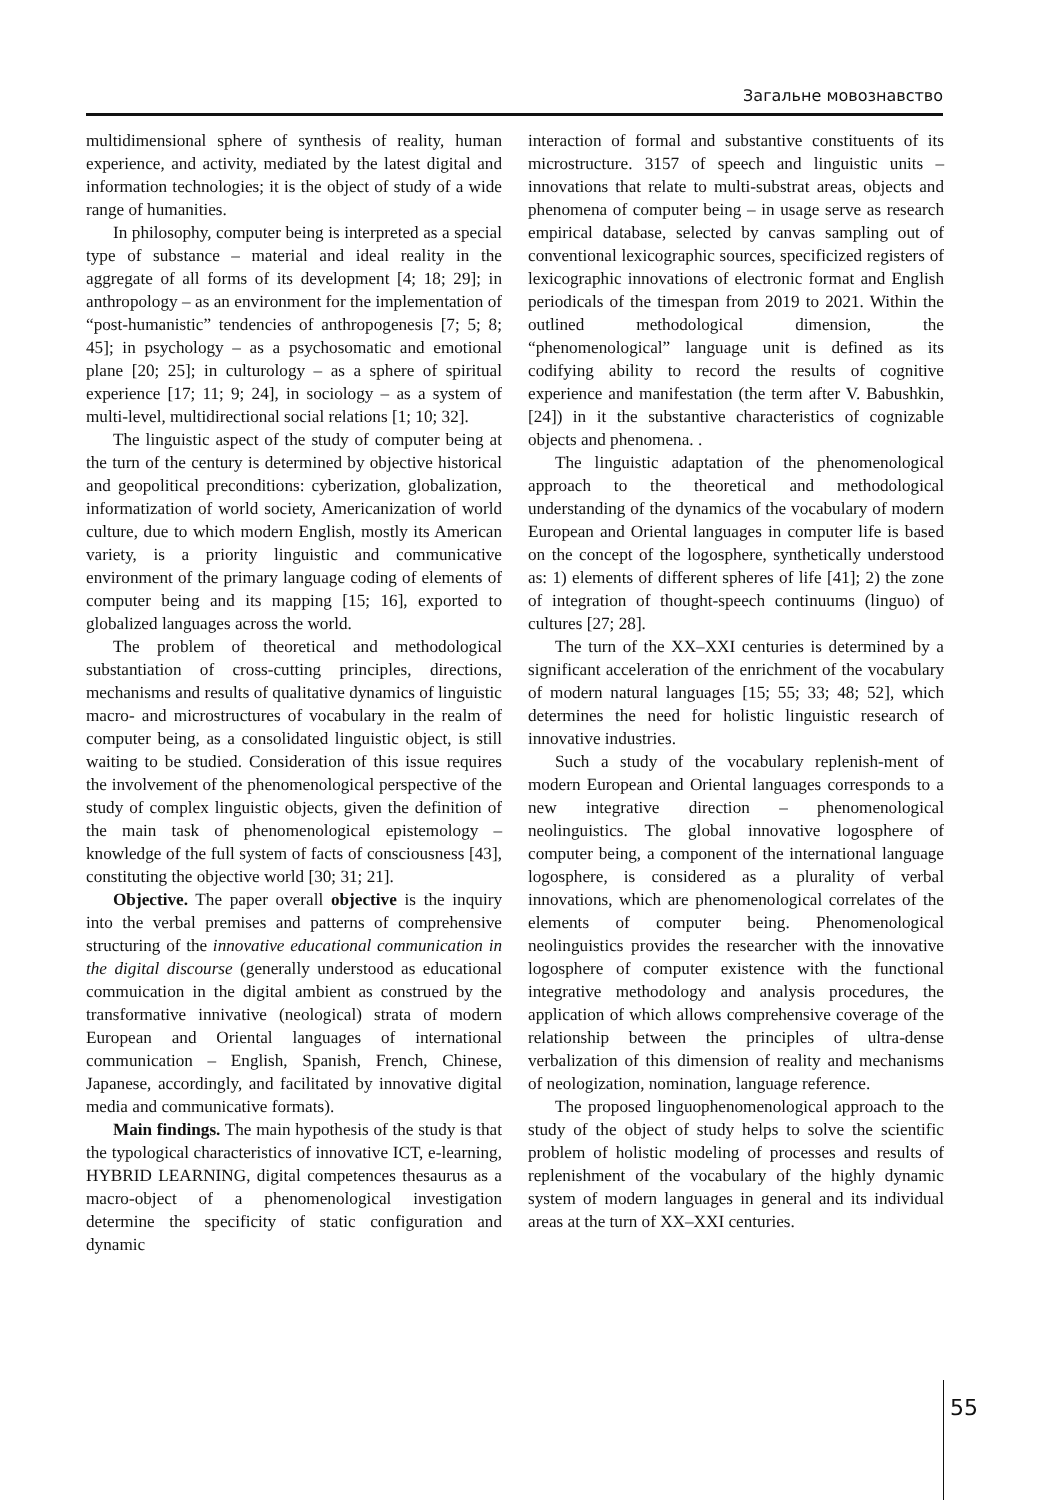Загальне мовознавство
multidimensional sphere of synthesis of reality, human experience, and activity, mediated by the latest digital and information technologies; it is the object of study of a wide range of humanities.
In philosophy, computer being is interpreted as a special type of substance – material and ideal reality in the aggregate of all forms of its development [4; 18; 29]; in anthropology – as an environment for the implementation of “post-humanistic” tendencies of anthropogenesis [7; 5; 8; 45]; in psychology – as a psychosomatic and emotional plane [20; 25]; in culturology – as a sphere of spiritual experience [17; 11; 9; 24], in sociology – as a system of multi-level, multidirectional social relations [1; 10; 32].
The linguistic aspect of the study of computer being at the turn of the century is determined by objective historical and geopolitical preconditions: cyberization, globalization, informatization of world society, Americanization of world culture, due to which modern English, mostly its American variety, is a priority linguistic and communicative environment of the primary language coding of elements of computer being and its mapping [15; 16], exported to globalized languages across the world.
The problem of theoretical and methodological substantiation of cross-cutting principles, directions, mechanisms and results of qualitative dynamics of linguistic macro- and microstructures of vocabulary in the realm of computer being, as a consolidated linguistic object, is still waiting to be studied. Consideration of this issue requires the involvement of the phenomenological perspective of the study of complex linguistic objects, given the definition of the main task of phenomenological epistemology – knowledge of the full system of facts of consciousness [43], constituting the objective world [30; 31; 21].
Objective. The paper overall objective is the inquiry into the verbal premises and patterns of comprehensive structuring of the innovative educational communication in the digital discourse (generally understood as educational commuication in the digital ambient as construed by the transformative innivative (neological) strata of modern European and Oriental languages of international communication – English, Spanish, French, Chinese, Japanese, accordingly, and facilitated by innovative digital media and communicative formats).
Main findings. The main hypothesis of the study is that the typological characteristics of innovative ICT, e-learning, HYBRID LEARNING, digital competences thesaurus as a macro-object of a phenomenological investigation determine the specificity of static configuration and dynamic
interaction of formal and substantive constituents of its microstructure. 3157 of speech and linguistic units – innovations that relate to multi-substrat areas, objects and phenomena of computer being – in usage serve as research empirical database, selected by canvas sampling out of conventional lexicographic sources, specificized registers of lexicographic innovations of electronic format and English periodicals of the timespan from 2019 to 2021. Within the outlined methodological dimension, the “phenomenological” language unit is defined as its codifying ability to record the results of cognitive experience and manifestation (the term after V. Babushkin, [24]) in it the substantive characteristics of cognizable objects and phenomena. .
The linguistic adaptation of the phenomenological approach to the theoretical and methodological understanding of the dynamics of the vocabulary of modern European and Oriental languages in computer life is based on the concept of the logosphere, synthetically understood as: 1) elements of different spheres of life [41]; 2) the zone of integration of thought-speech continuums (linguo) of cultures [27; 28].
The turn of the XX–XXI centuries is determined by a significant acceleration of the enrichment of the vocabulary of modern natural languages [15; 55; 33; 48; 52], which determines the need for holistic linguistic research of innovative industries.
Such a study of the vocabulary replenish-ment of modern European and Oriental languages corresponds to a new integrative direction – phenomenological neolinguistics. The global innovative logosphere of computer being, a component of the international language logosphere, is considered as a plurality of verbal innovations, which are phenomenological correlates of the elements of computer being. Phenomenological neolinguistics provides the researcher with the innovative logosphere of computer existence with the functional integrative methodology and analysis procedures, the application of which allows comprehensive coverage of the relationship between the principles of ultra-dense verbalization of this dimension of reality and mechanisms of neologization, nomination, language reference.
The proposed linguophenomenological approach to the study of the object of study helps to solve the scientific problem of holistic modeling of processes and results of replenishment of the vocabulary of the highly dynamic system of modern languages in general and its individual areas at the turn of XX–XXI centuries.
55